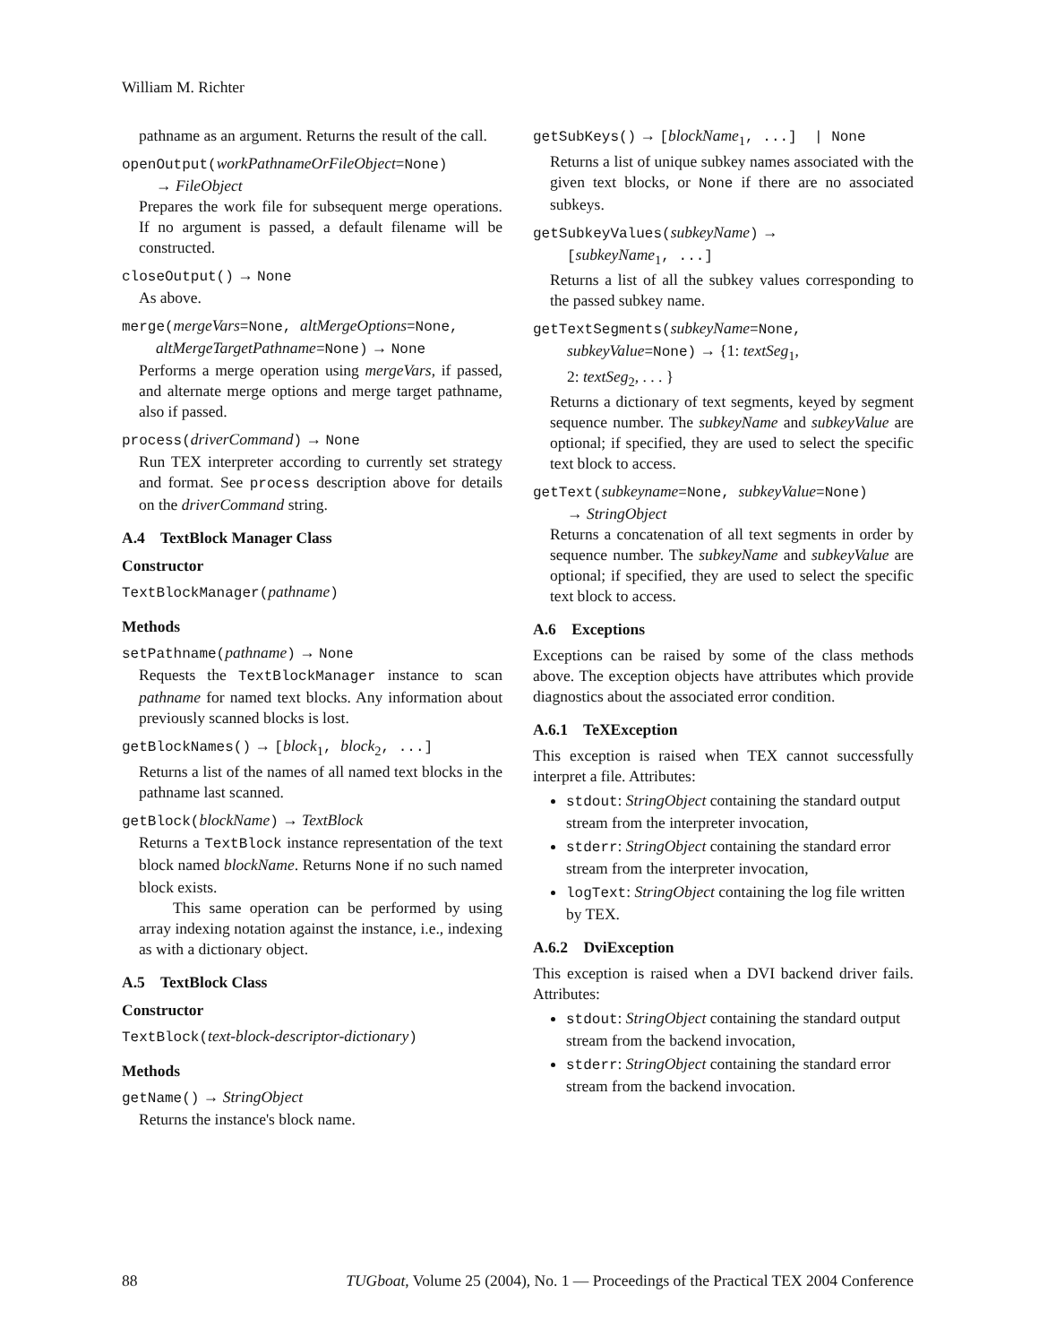William M. Richter
pathname as an argument. Returns the result of the call.
openOutput(workPathnameOrFileObject=None)
→ FileObject
Prepares the work file for subsequent merge operations. If no argument is passed, a default filename will be constructed.
closeOutput() → None
As above.
merge(mergeVars=None, altMergeOptions=None,
altMergeTargetPathname=None) → None
Performs a merge operation using mergeVars, if passed, and alternate merge options and merge target pathname, also if passed.
process(driverCommand) → None
Run TEX interpreter according to currently set strategy and format. See process description above for details on the driverCommand string.
A.4 TextBlock Manager Class
Constructor
TextBlockManager(pathname)
Methods
setPathname(pathname) → None
Requests the TextBlockManager instance to scan pathname for named text blocks. Any information about previously scanned blocks is lost.
getBlockNames() → [block<sub>1</sub>, block<sub>2</sub>, ...]
Returns a list of the names of all named text blocks in the pathname last scanned.
getBlock(blockName) → TextBlock
Returns a TextBlock instance representation of the text block named blockName. Returns None if no such named block exists.
This same operation can be performed by using array indexing notation against the instance, i.e., indexing as with a dictionary object.
A.5 TextBlock Class
Constructor
TextBlock(text-block-descriptor-dictionary)
Methods
getName() → StringObject
Returns the instance's block name.
getSubKeys() → [blockName<sub>1</sub>, ...] | None
Returns a list of unique subkey names associated with the given text blocks, or None if there are no associated subkeys.
getSubkeyValues(subkeyName) →
[subkeyName<sub>1</sub>, ...]
Returns a list of all the subkey values corresponding to the passed subkey name.
getTextSegments(subkeyName=None,
subkeyValue=None) → {1: textSeg<sub>1</sub>,
2: textSeg<sub>2</sub>, . . . }
Returns a dictionary of text segments, keyed by segment sequence number. The subkeyName and subkeyValue are optional; if specified, they are used to select the specific text block to access.
getText(subkeyname=None, subkeyValue=None)
→ StringObject
Returns a concatenation of all text segments in order by sequence number. The subkeyName and subkeyValue are optional; if specified, they are used to select the specific text block to access.
A.6 Exceptions
Exceptions can be raised by some of the class methods above. The exception objects have attributes which provide diagnostics about the associated error condition.
A.6.1 TeXException
This exception is raised when TEX cannot successfully interpret a file. Attributes:
stdout: StringObject containing the standard output stream from the interpreter invocation,
stderr: StringObject containing the standard error stream from the interpreter invocation,
logText: StringObject containing the log file written by TEX.
A.6.2 DviException
This exception is raised when a DVI backend driver fails. Attributes:
stdout: StringObject containing the standard output stream from the backend invocation,
stderr: StringObject containing the standard error stream from the backend invocation.
88 TUGboat, Volume 25 (2004), No. 1 — Proceedings of the Practical TEX 2004 Conference